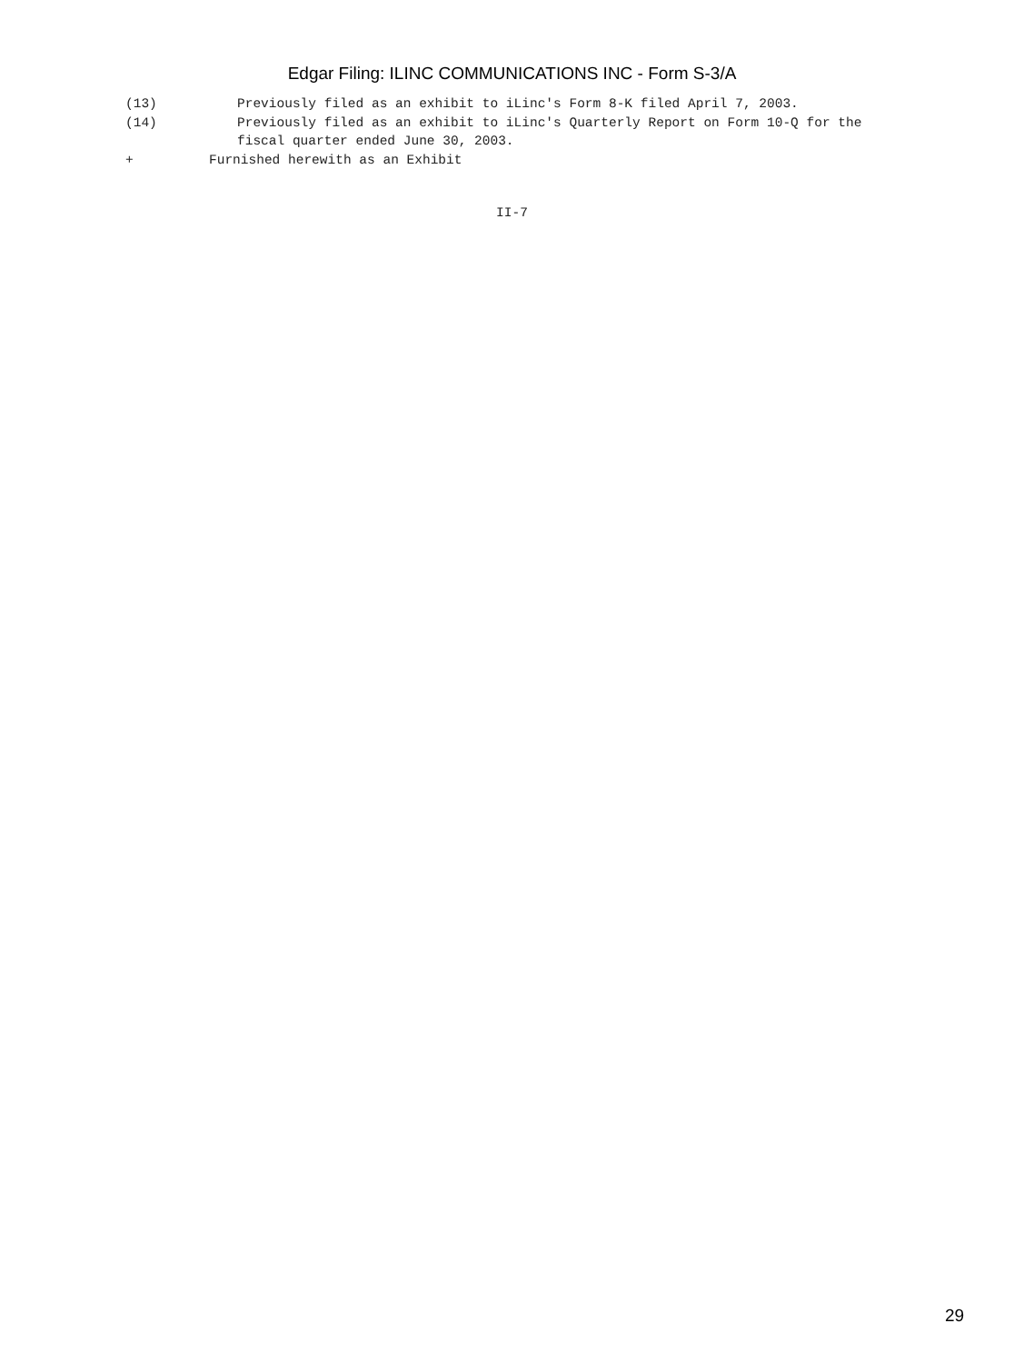Edgar Filing: ILINC COMMUNICATIONS INC - Form S-3/A
(13) Previously filed as an exhibit to iLinc's Form 8-K filed April 7, 2003.
(14) Previously filed as an exhibit to iLinc's Quarterly Report on Form 10-Q for the fiscal quarter ended June 30, 2003.
+ Furnished herewith as an Exhibit
II-7
29